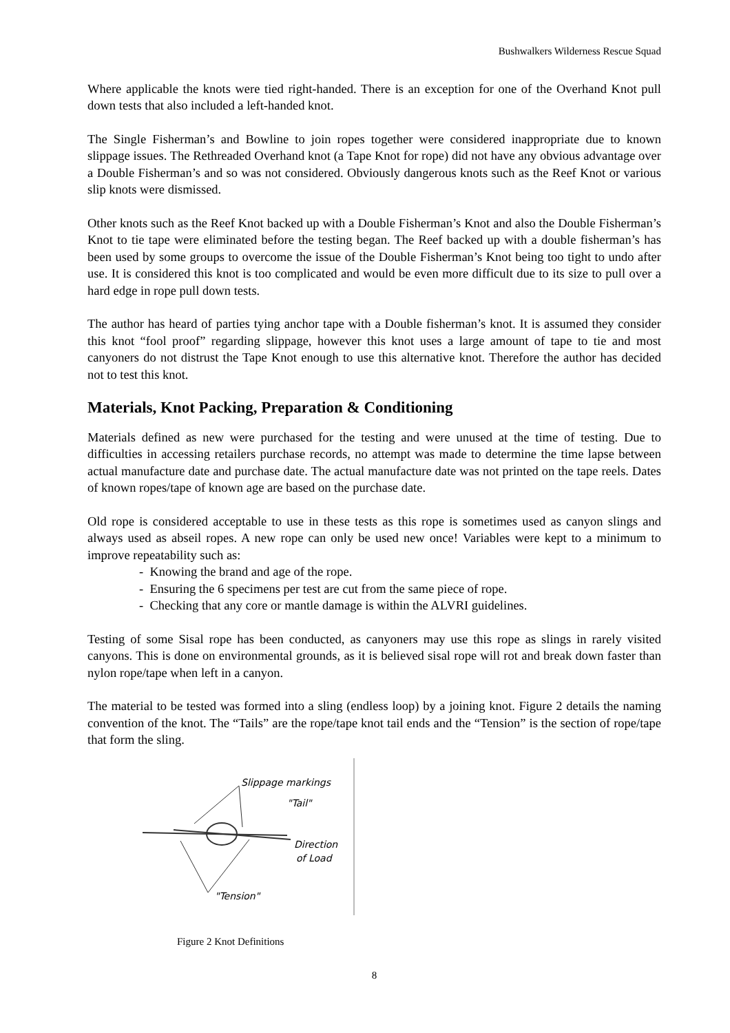Bushwalkers Wilderness Rescue Squad
Where applicable the knots were tied right-handed. There is an exception for one of the Overhand Knot pull down tests that also included a left-handed knot.
The Single Fisherman’s and Bowline to join ropes together were considered inappropriate due to known slippage issues. The Rethreaded Overhand knot (a Tape Knot for rope) did not have any obvious advantage over a Double Fisherman’s and so was not considered. Obviously dangerous knots such as the Reef Knot or various slip knots were dismissed.
Other knots such as the Reef Knot backed up with a Double Fisherman’s Knot and also the Double Fisherman’s Knot to tie tape were eliminated before the testing began. The Reef backed up with a double fisherman’s has been used by some groups to overcome the issue of the Double Fisherman’s Knot being too tight to undo after use. It is considered this knot is too complicated and would be even more difficult due to its size to pull over a hard edge in rope pull down tests.
The author has heard of parties tying anchor tape with a Double fisherman’s knot. It is assumed they consider this knot “fool proof” regarding slippage, however this knot uses a large amount of tape to tie and most canyoners do not distrust the Tape Knot enough to use this alternative knot. Therefore the author has decided not to test this knot.
Materials, Knot Packing, Preparation & Conditioning
Materials defined as new were purchased for the testing and were unused at the time of testing. Due to difficulties in accessing retailers purchase records, no attempt was made to determine the time lapse between actual manufacture date and purchase date. The actual manufacture date was not printed on the tape reels. Dates of known ropes/tape of known age are based on the purchase date.
Old rope is considered acceptable to use in these tests as this rope is sometimes used as canyon slings and always used as abseil ropes. A new rope can only be used new once! Variables were kept to a minimum to improve repeatability such as:
- Knowing the brand and age of the rope.
- Ensuring the 6 specimens per test are cut from the same piece of rope.
- Checking that any core or mantle damage is within the ALVRI guidelines.
Testing of some Sisal rope has been conducted, as canyoners may use this rope as slings in rarely visited canyons. This is done on environmental grounds, as it is believed sisal rope will rot and break down faster than nylon rope/tape when left in a canyon.
The material to be tested was formed into a sling (endless loop) by a joining knot. Figure 2 details the naming convention of the knot. The “Tails” are the rope/tape knot tail ends and the “Tension” is the section of rope/tape that form the sling.
Slippage markings
"Tail"
Direction
of Load
"Tension"
Figure 2 Knot Definitions
8